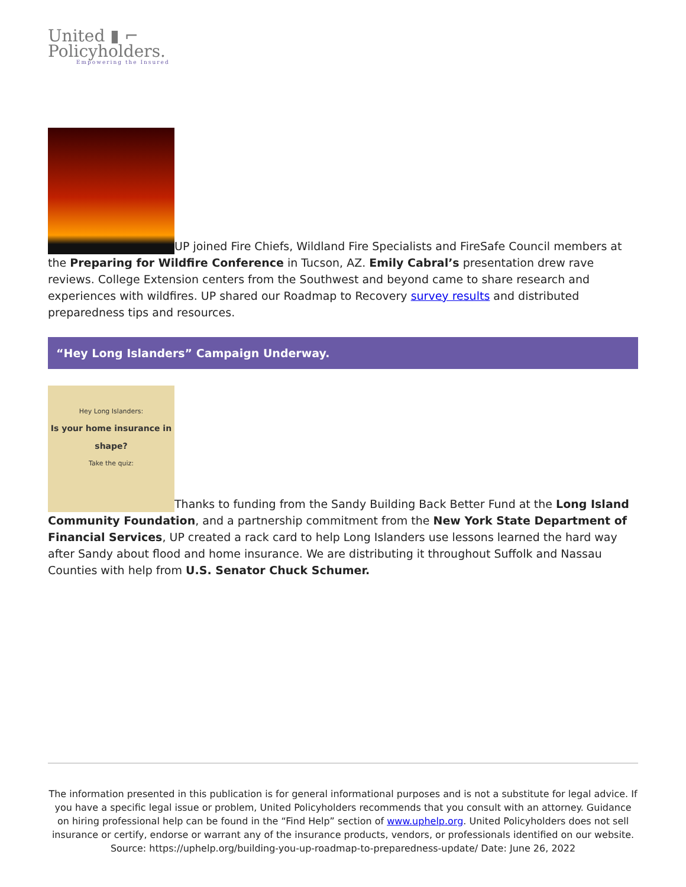United ▮ ⌐
Policyholders.
Empowering the Insured
UP joined Fire Chiefs, Wildland Fire Specialists and FireSafe Council members at the Preparing for Wildfire Conference in Tucson, AZ. Emily Cabral’s presentation drew rave reviews. College Extension centers from the Southwest and beyond came to share research and experiences with wildfires. UP shared our Roadmap to Recovery survey results and distributed preparedness tips and resources.
“Hey Long Islanders” Campaign Underway.
Hey Long Islanders:
Is your home insurance in shape?
Take the quiz: Thanks to funding from the Sandy Building Back Better Fund at the Long Island Community Foundation, and a partnership commitment from the New York State Department of Financial Services, UP created a rack card to help Long Islanders use lessons learned the hard way after Sandy about flood and home insurance. We are distributing it throughout Suffolk and Nassau Counties with help from U.S. Senator Chuck Schumer.
The information presented in this publication is for general informational purposes and is not a substitute for legal advice. If you have a specific legal issue or problem, United Policyholders recommends that you consult with an attorney. Guidance on hiring professional help can be found in the “Find Help” section of www.uphelp.org. United Policyholders does not sell insurance or certify, endorse or warrant any of the insurance products, vendors, or professionals identified on our website.
Source: https://uphelp.org/building-you-up-roadmap-to-preparedness-update/ Date: June 26, 2022